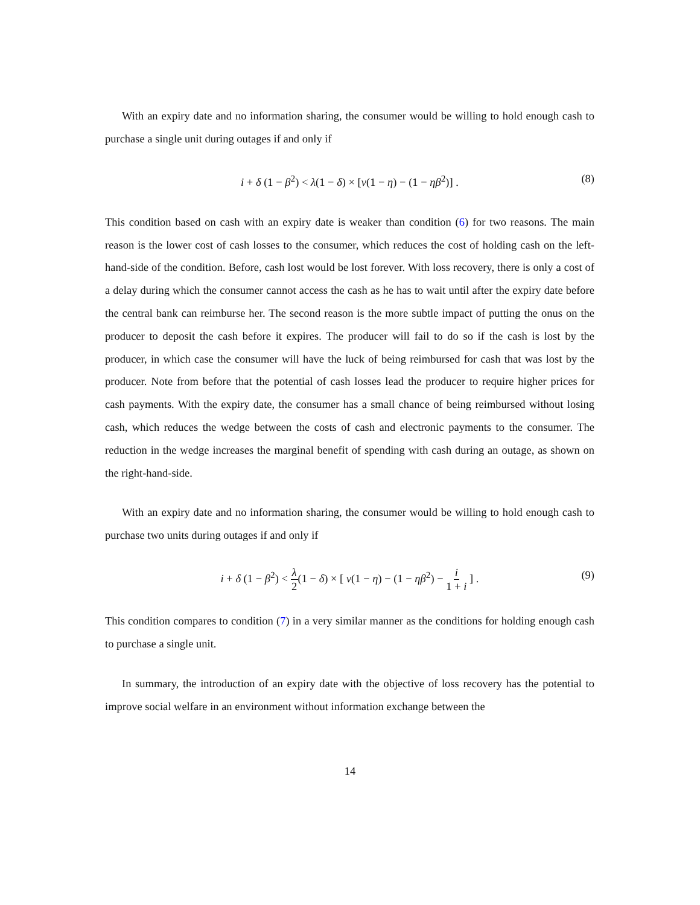With an expiry date and no information sharing, the consumer would be willing to hold enough cash to purchase a single unit during outages if and only if
i + δ (1 − β<sup>2</sup>) < λ(1 − δ) × [ν(1 − η) − (1 − ηβ<sup>2</sup>)] . (8)
This condition based on cash with an expiry date is weaker than condition (6) for two reasons. The main reason is the lower cost of cash losses to the consumer, which reduces the cost of holding cash on the left-hand-side of the condition. Before, cash lost would be lost forever. With loss recovery, there is only a cost of a delay during which the consumer cannot access the cash as he has to wait until after the expiry date before the central bank can reimburse her. The second reason is the more subtle impact of putting the onus on the producer to deposit the cash before it expires. The producer will fail to do so if the cash is lost by the producer, in which case the consumer will have the luck of being reimbursed for cash that was lost by the producer. Note from before that the potential of cash losses lead the producer to require higher prices for cash payments. With the expiry date, the consumer has a small chance of being reimbursed without losing cash, which reduces the wedge between the costs of cash and electronic payments to the consumer. The reduction in the wedge increases the marginal benefit of spending with cash during an outage, as shown on the right-hand-side.
With an expiry date and no information sharing, the consumer would be willing to hold enough cash to purchase two units during outages if and only if
i + δ (1 − β<sup>2</sup>) < λ 2(1 − δ) × [ ν(1 − η) − (1 − ηβ<sup>2</sup>) − i 1 + i ] . (9)
This condition compares to condition (7) in a very similar manner as the conditions for holding enough cash to purchase a single unit.
In summary, the introduction of an expiry date with the objective of loss recovery has the potential to improve social welfare in an environment without information exchange between the
14